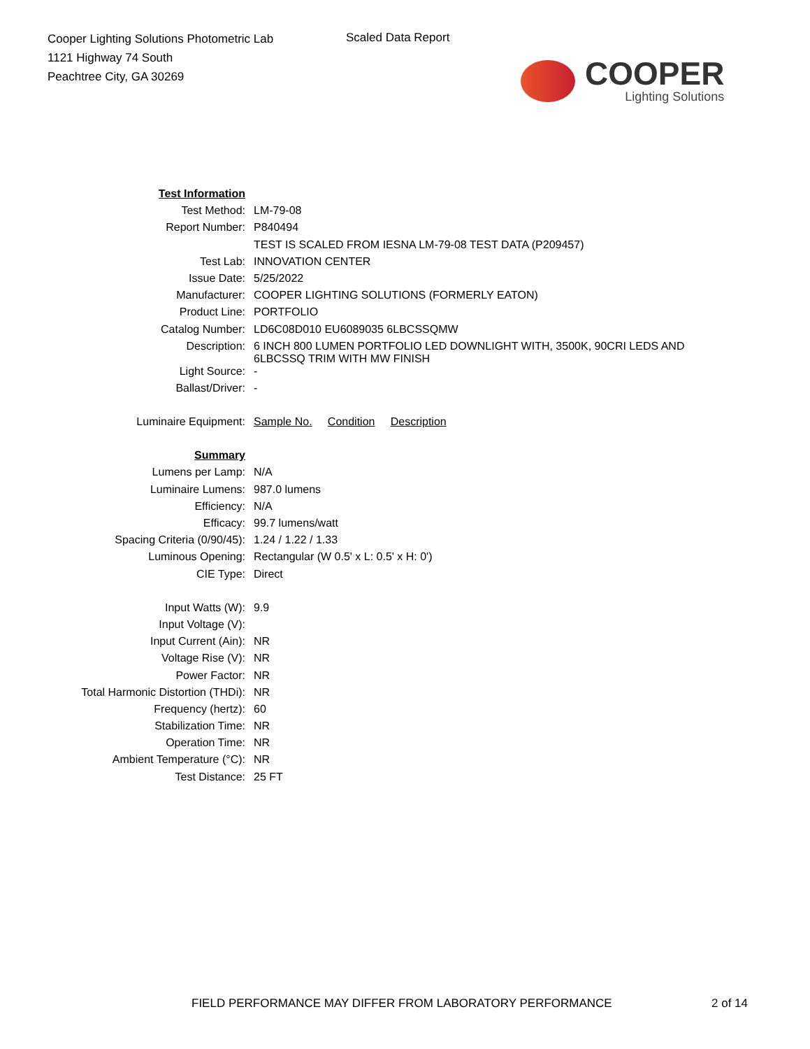Cooper Lighting Solutions Photometric Lab
1121 Highway 74 South
Peachtree City, GA 30269
Scaled Data Report
COOPER
Lighting Solutions
| Test Information | |
| Test Method: | LM-79-08 |
| Report Number: | P840494 |
| | TEST IS SCALED FROM IESNA LM-79-08 TEST DATA (P209457) |
| Test Lab: | INNOVATION CENTER |
| Issue Date: | 5/25/2022 |
| Manufacturer: | COOPER LIGHTING SOLUTIONS (FORMERLY EATON) |
| Product Line: | PORTFOLIO |
| Catalog Number: | LD6C08D010 EU6089035 6LBCSSQMW |
| Description: | 6 INCH 800 LUMEN PORTFOLIO LED DOWNLIGHT WITH, 3500K, 90CRI LEDS AND 6LBCSSQ TRIM WITH MW FINISH |
| Light Source: | - |
| Ballast/Driver: | - |
| Luminaire Equipment: | Sample No. Condition Description |
| Summary | |
| Lumens per Lamp: | N/A |
| Luminaire Lumens: | 987.0 lumens |
| Efficiency: | N/A |
| Efficacy: | 99.7 lumens/watt |
| Spacing Criteria (0/90/45): | 1.24 / 1.22 / 1.33 |
| Luminous Opening: | Rectangular (W 0.5' x L: 0.5' x H: 0') |
| CIE Type: | Direct |
| Input Watts (W): | 9.9 |
| Input Voltage (V): | |
| Input Current (Ain): | NR |
| Voltage Rise (V): | NR |
| Power Factor: | NR |
| Total Harmonic Distortion (THDi): | NR |
| Frequency (hertz): | 60 |
| Stabilization Time: | NR |
| Operation Time: | NR |
| Ambient Temperature (°C): | NR |
| Test Distance: | 25 FT |
FIELD PERFORMANCE MAY DIFFER FROM LABORATORY PERFORMANCE
2 of 14